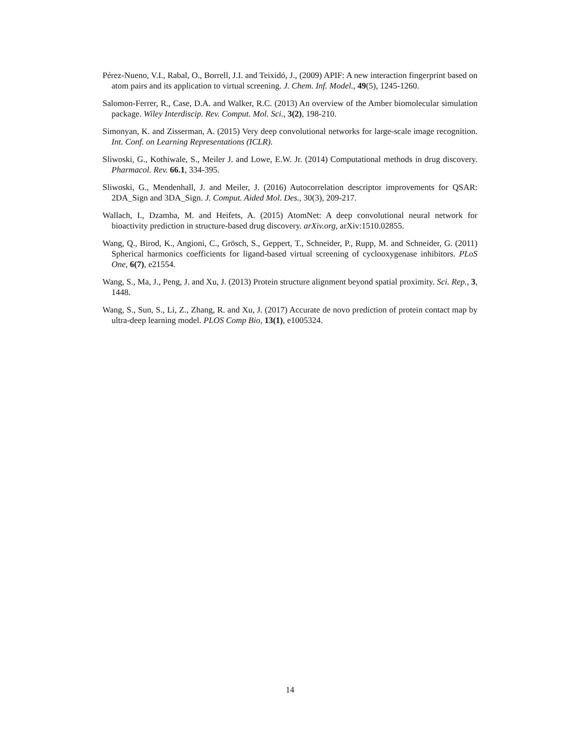Pérez-Nueno, V.I., Rabal, O., Borrell, J.I. and Teixidó, J., (2009) APIF: A new interaction fingerprint based on atom pairs and its application to virtual screening. J. Chem. Inf. Model., 49(5), 1245-1260.
Salomon-Ferrer, R., Case, D.A. and Walker, R.C. (2013) An overview of the Amber biomolecular simulation package. Wiley Interdiscip. Rev. Comput. Mol. Sci., 3(2), 198-210.
Simonyan, K. and Zisserman, A. (2015) Very deep convolutional networks for large-scale image recognition. Int. Conf. on Learning Representations (ICLR).
Sliwoski, G., Kothiwale, S., Meiler J. and Lowe, E.W. Jr. (2014) Computational methods in drug discovery. Pharmacol. Rev. 66.1, 334-395.
Sliwoski, G., Mendenhall, J. and Meiler, J. (2016) Autocorrelation descriptor improvements for QSAR: 2DA_Sign and 3DA_Sign. J. Comput. Aided Mol. Des., 30(3), 209-217.
Wallach, I., Dzamba, M. and Heifets, A. (2015) AtomNet: A deep convolutional neural network for bioactivity prediction in structure-based drug discovery. arXiv.org, arXiv:1510.02855.
Wang, Q., Birod, K., Angioni, C., Grösch, S., Geppert, T., Schneider, P., Rupp, M. and Schneider, G. (2011) Spherical harmonics coefficients for ligand-based virtual screening of cyclooxygenase inhibitors. PLoS One, 6(7), e21554.
Wang, S., Ma, J., Peng, J. and Xu, J. (2013) Protein structure alignment beyond spatial proximity. Sci. Rep., 3, 1448.
Wang, S., Sun, S., Li, Z., Zhang, R. and Xu, J. (2017) Accurate de novo prediction of protein contact map by ultra-deep learning model. PLOS Comp Bio, 13(1), e1005324.
14